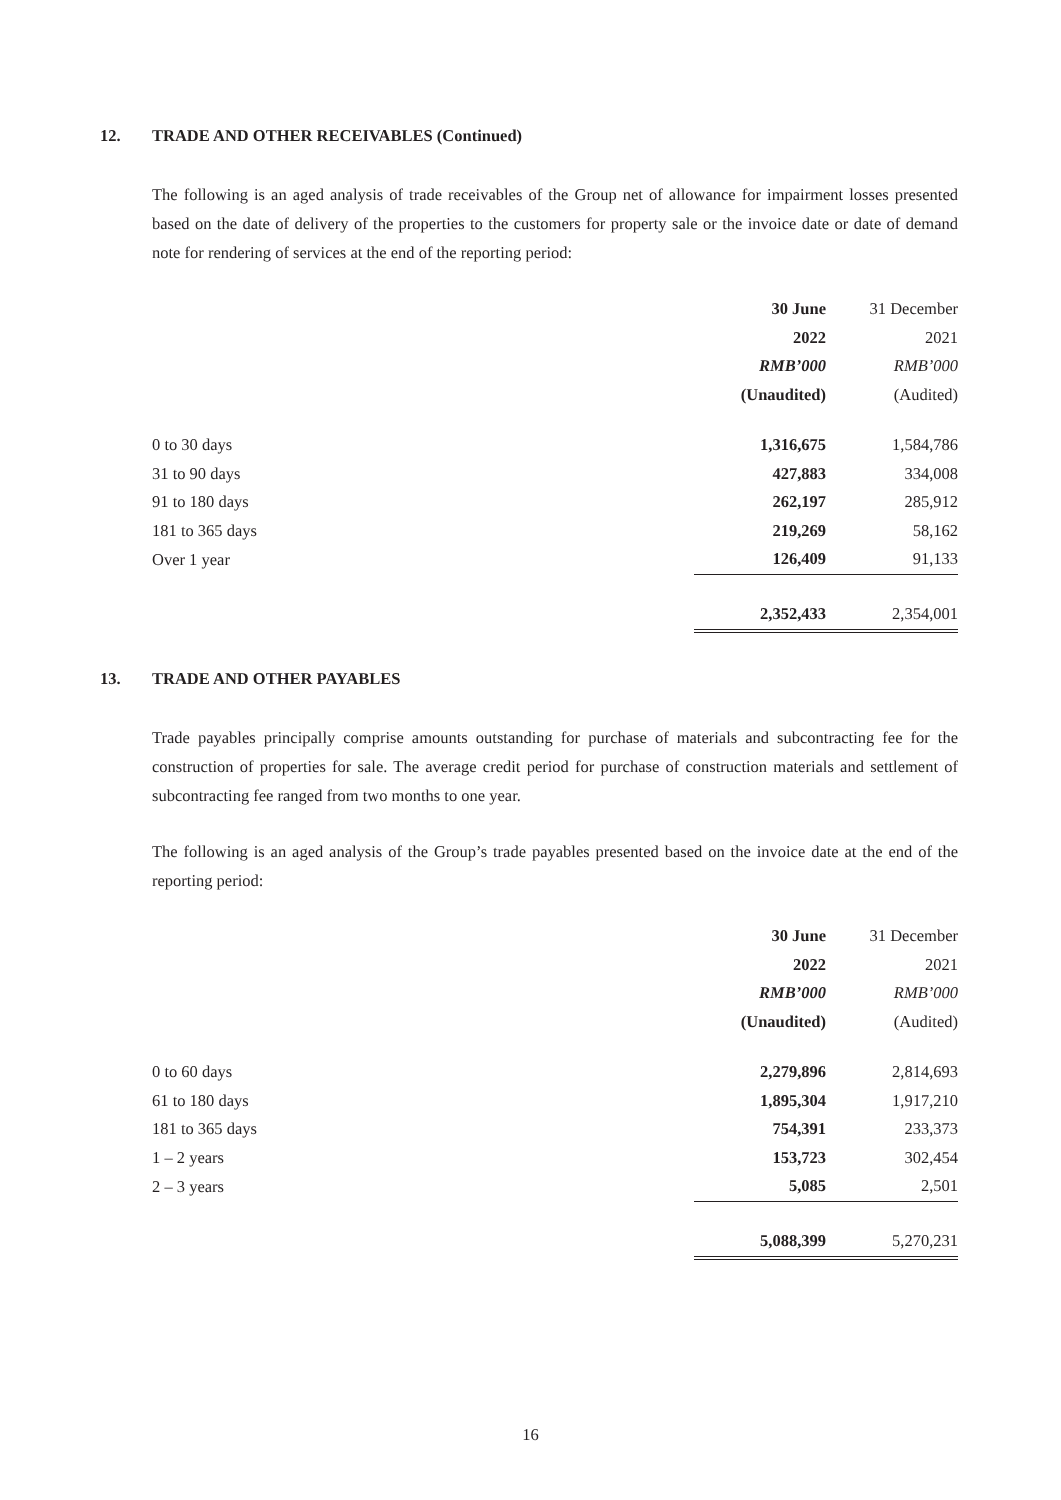12. TRADE AND OTHER RECEIVABLES (Continued)
The following is an aged analysis of trade receivables of the Group net of allowance for impairment losses presented based on the date of delivery of the properties to the customers for property sale or the invoice date or date of demand note for rendering of services at the end of the reporting period:
| | 30 June | | 31 December |
| --- | --- | --- | --- |
| | 2022 | | 2021 |
| | RMB’000 | | RMB’000 |
| | (Unaudited) | | (Audited) |
| 0 to 30 days | 1,316,675 | | 1,584,786 |
| 31 to 90 days | 427,883 | | 334,008 |
| 91 to 180 days | 262,197 | | 285,912 |
| 181 to 365 days | 219,269 | | 58,162 |
| Over 1 year | 126,409 | | 91,133 |
| | 2,352,433 | | 2,354,001 |
13. TRADE AND OTHER PAYABLES
Trade payables principally comprise amounts outstanding for purchase of materials and subcontracting fee for the construction of properties for sale. The average credit period for purchase of construction materials and settlement of subcontracting fee ranged from two months to one year.
The following is an aged analysis of the Group’s trade payables presented based on the invoice date at the end of the reporting period:
| | 30 June | | 31 December |
| --- | --- | --- | --- |
| | 2022 | | 2021 |
| | RMB’000 | | RMB’000 |
| | (Unaudited) | | (Audited) |
| 0 to 60 days | 2,279,896 | | 2,814,693 |
| 61 to 180 days | 1,895,304 | | 1,917,210 |
| 181 to 365 days | 754,391 | | 233,373 |
| 1 – 2 years | 153,723 | | 302,454 |
| 2 – 3 years | 5,085 | | 2,501 |
| | 5,088,399 | | 5,270,231 |
16